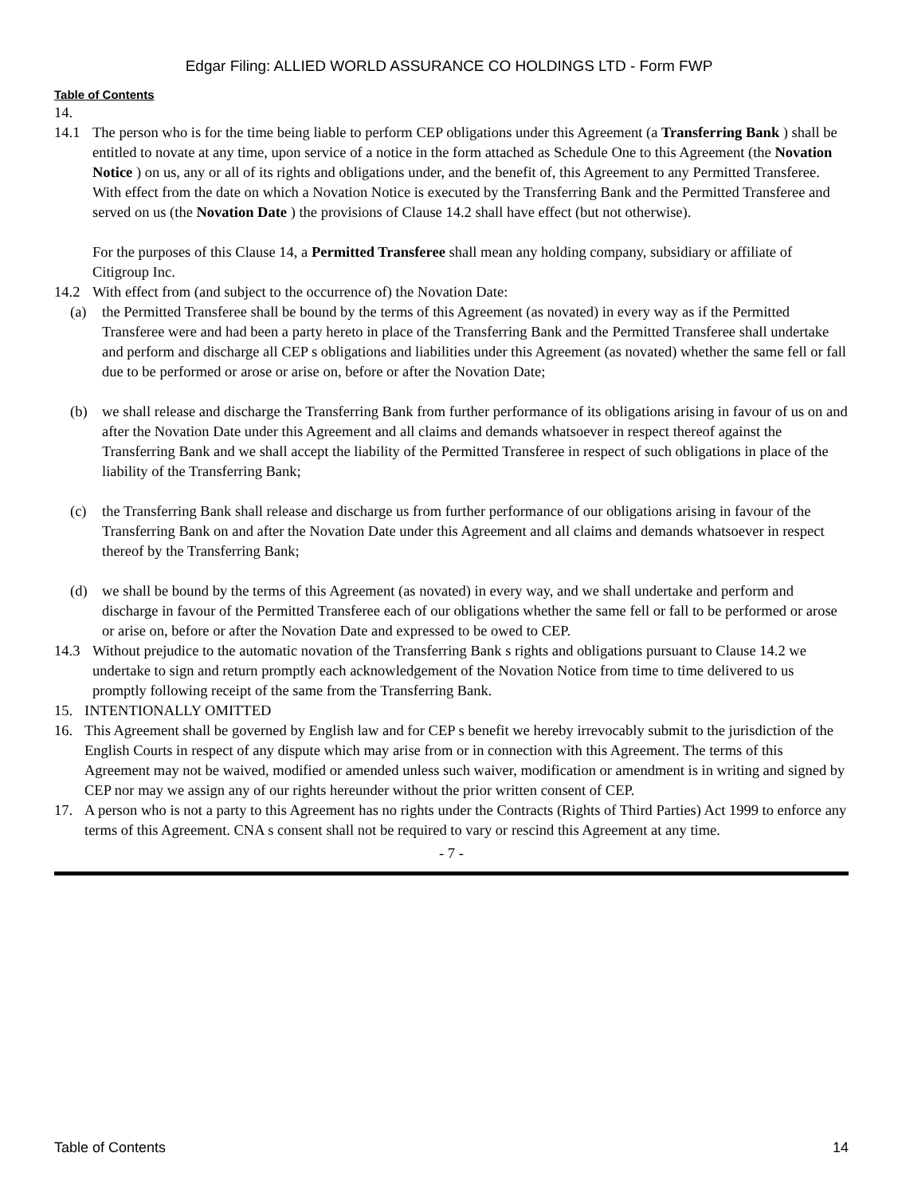Edgar Filing: ALLIED WORLD ASSURANCE CO HOLDINGS LTD - Form FWP
Table of Contents
14.
14.1 The person who is for the time being liable to perform CEP obligations under this Agreement (a Transferring Bank ) shall be entitled to novate at any time, upon service of a notice in the form attached as Schedule One to this Agreement (the Novation Notice ) on us, any or all of its rights and obligations under, and the benefit of, this Agreement to any Permitted Transferee. With effect from the date on which a Novation Notice is executed by the Transferring Bank and the Permitted Transferee and served on us (the Novation Date ) the provisions of Clause 14.2 shall have effect (but not otherwise).
For the purposes of this Clause 14, a Permitted Transferee shall mean any holding company, subsidiary or affiliate of Citigroup Inc.
14.2 With effect from (and subject to the occurrence of) the Novation Date:
(a) the Permitted Transferee shall be bound by the terms of this Agreement (as novated) in every way as if the Permitted Transferee were and had been a party hereto in place of the Transferring Bank and the Permitted Transferee shall undertake and perform and discharge all CEP s obligations and liabilities under this Agreement (as novated) whether the same fell or fall due to be performed or arose or arise on, before or after the Novation Date;
(b) we shall release and discharge the Transferring Bank from further performance of its obligations arising in favour of us on and after the Novation Date under this Agreement and all claims and demands whatsoever in respect thereof against the Transferring Bank and we shall accept the liability of the Permitted Transferee in respect of such obligations in place of the liability of the Transferring Bank;
(c) the Transferring Bank shall release and discharge us from further performance of our obligations arising in favour of the Transferring Bank on and after the Novation Date under this Agreement and all claims and demands whatsoever in respect thereof by the Transferring Bank;
(d) we shall be bound by the terms of this Agreement (as novated) in every way, and we shall undertake and perform and discharge in favour of the Permitted Transferee each of our obligations whether the same fell or fall to be performed or arose or arise on, before or after the Novation Date and expressed to be owed to CEP.
14.3 Without prejudice to the automatic novation of the Transferring Bank s rights and obligations pursuant to Clause 14.2 we undertake to sign and return promptly each acknowledgement of the Novation Notice from time to time delivered to us promptly following receipt of the same from the Transferring Bank.
15. INTENTIONALLY OMITTED
16. This Agreement shall be governed by English law and for CEP s benefit we hereby irrevocably submit to the jurisdiction of the English Courts in respect of any dispute which may arise from or in connection with this Agreement. The terms of this Agreement may not be waived, modified or amended unless such waiver, modification or amendment is in writing and signed by CEP nor may we assign any of our rights hereunder without the prior written consent of CEP.
17. A person who is not a party to this Agreement has no rights under the Contracts (Rights of Third Parties) Act 1999 to enforce any terms of this Agreement. CNA s consent shall not be required to vary or rescind this Agreement at any time.
- 7 -
Table of Contents 14